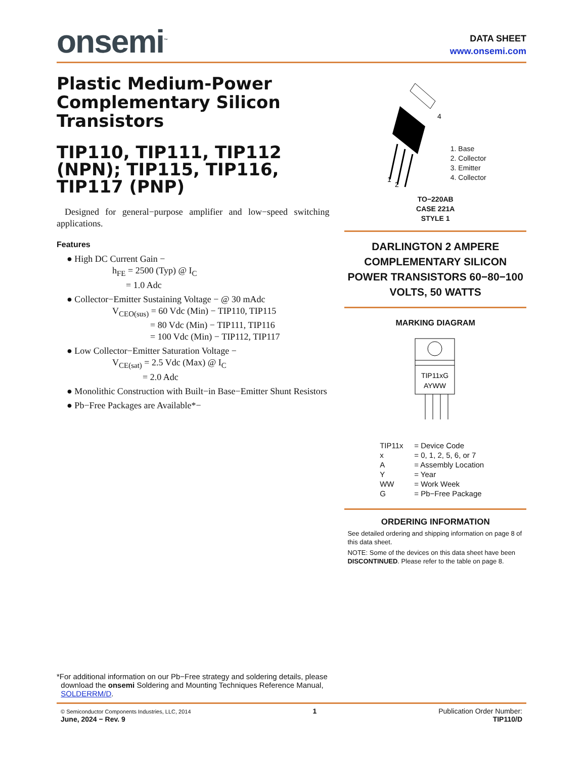onsemi<sup>™</sup>
DATA SHEET
www.onsemi.com
Plastic Medium-Power Complementary Silicon Transistors
TIP110, TIP111, TIP112 (NPN); TIP115, TIP116, TIP117 (PNP)
Designed for general−purpose amplifier and low−speed switching applications.
Features
● High DC Current Gain −
h<sub>FE</sub> = 2500 (Typ) @ I<sub>C</sub>
= 1.0 Adc
● Collector−Emitter Sustaining Voltage − @ 30 mAdc
V<sub>CEO(sus)</sub> = 60 Vdc (Min) − TIP110, TIP115
= 80 Vdc (Min) − TIP111, TIP116
= 100 Vdc (Min) − TIP112, TIP117
● Low Collector−Emitter Saturation Voltage −
V<sub>CE(sat)</sub> = 2.5 Vdc (Max) @ I<sub>C</sub>
= 2.0 Adc
● Monolithic Construction with Built−in Base−Emitter Shunt Resistors
● Pb−Free Packages are Available*−
1
2
4
1. Base
2. Collector
3. Emitter
4. Collector
TO−220AB
CASE 221A
STYLE 1
DARLINGTON 2 AMPERE COMPLEMENTARY SILICON POWER TRANSISTORS 60−80−100 VOLTS, 50 WATTS
MARKING DIAGRAM
TIP11xG
AYWW
TIP11x = Device Code x = 0, 1, 2, 5, 6, or 7 A = Assembly Location Y = Year WW = Work Week G = Pb−Free Package
ORDERING INFORMATION
See detailed ordering and shipping information on page 8 of this data sheet.
NOTE: Some of the devices on this data sheet have been DISCONTINUED. Please refer to the table on page 8.
*For additional information on our Pb−Free strategy and soldering details, please
download the onsemi Soldering and Mounting Techniques Reference Manual,
SOLDERRM/D.
© Semiconductor Components Industries, LLC, 2014
June, 2024 − Rev. 9
1 Publication Order Number:
TIP110/D